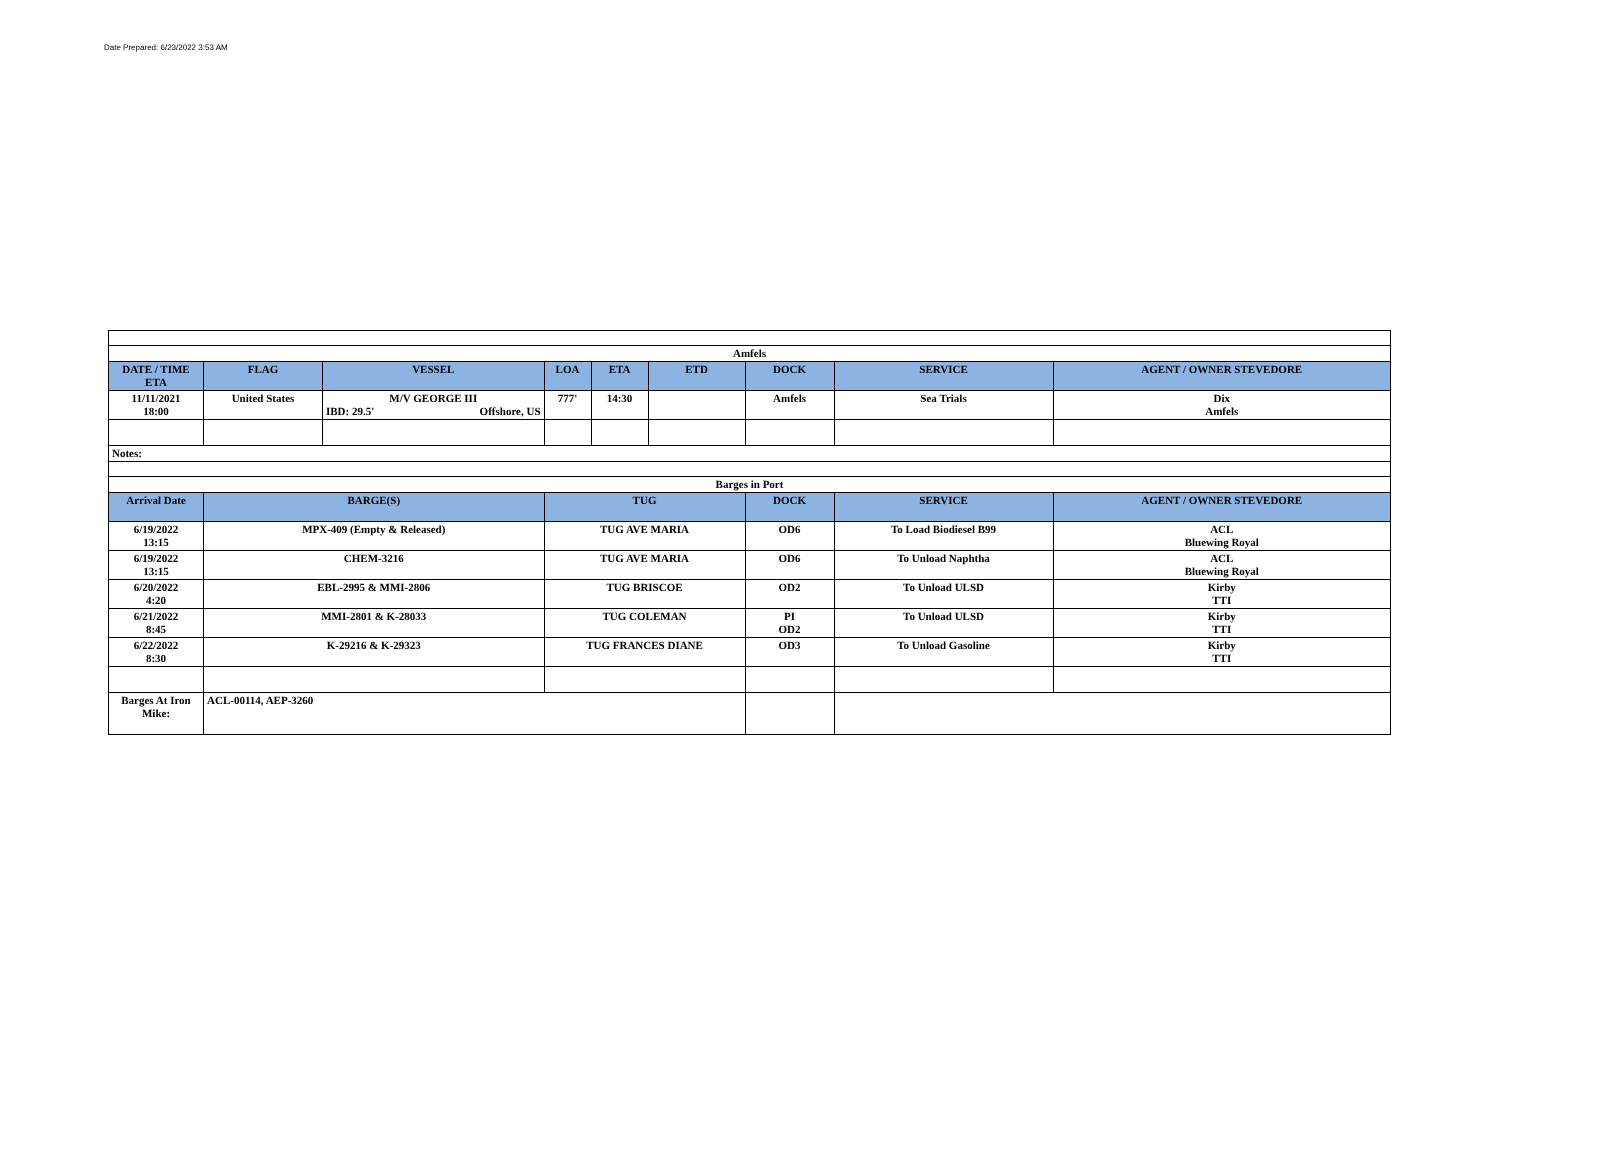Date Prepared: 6/23/2022 3:53 AM
| Amfels | | | | | | | | |
| DATE / TIME ETA | FLAG | VESSEL | LOA | ETA | ETD | DOCK | SERVICE | AGENT / OWNER STEVEDORE |
| 11/11/2021 18:00 | United States | M/V GEORGE III IBD: 29.5' Offshore, US | 777' | 14:30 | | Amfels | Sea Trials | Dix Amfels |
| Notes: | | | | | | | | |
| Barges in Port | | | | | | | | |
| Arrival Date | BARGE(S) | | TUG | | | DOCK | SERVICE | AGENT / OWNER STEVEDORE |
| 6/19/2022 13:15 | MPX-409 (Empty & Released) | | TUG AVE MARIA | | | OD6 | To Load Biodiesel B99 | ACL Bluewing Royal |
| 6/19/2022 13:15 | CHEM-3216 | | TUG AVE MARIA | | | OD6 | To Unload Naphtha | ACL Bluewing Royal |
| 6/20/2022 4:20 | EBL-2995 & MMI-2806 | | TUG BRISCOE | | | OD2 | To Unload ULSD | Kirby TTI |
| 6/21/2022 8:45 | MMI-2801 & K-28033 | | TUG COLEMAN | | | PI OD2 | To Unload ULSD | Kirby TTI |
| 6/22/2022 8:30 | K-29216 & K-29323 | | TUG FRANCES DIANE | | | OD3 | To Unload Gasoline | Kirby TTI |
| Barges At Iron Mike: | ACL-00114, AEP-3260 | | | | | | | |